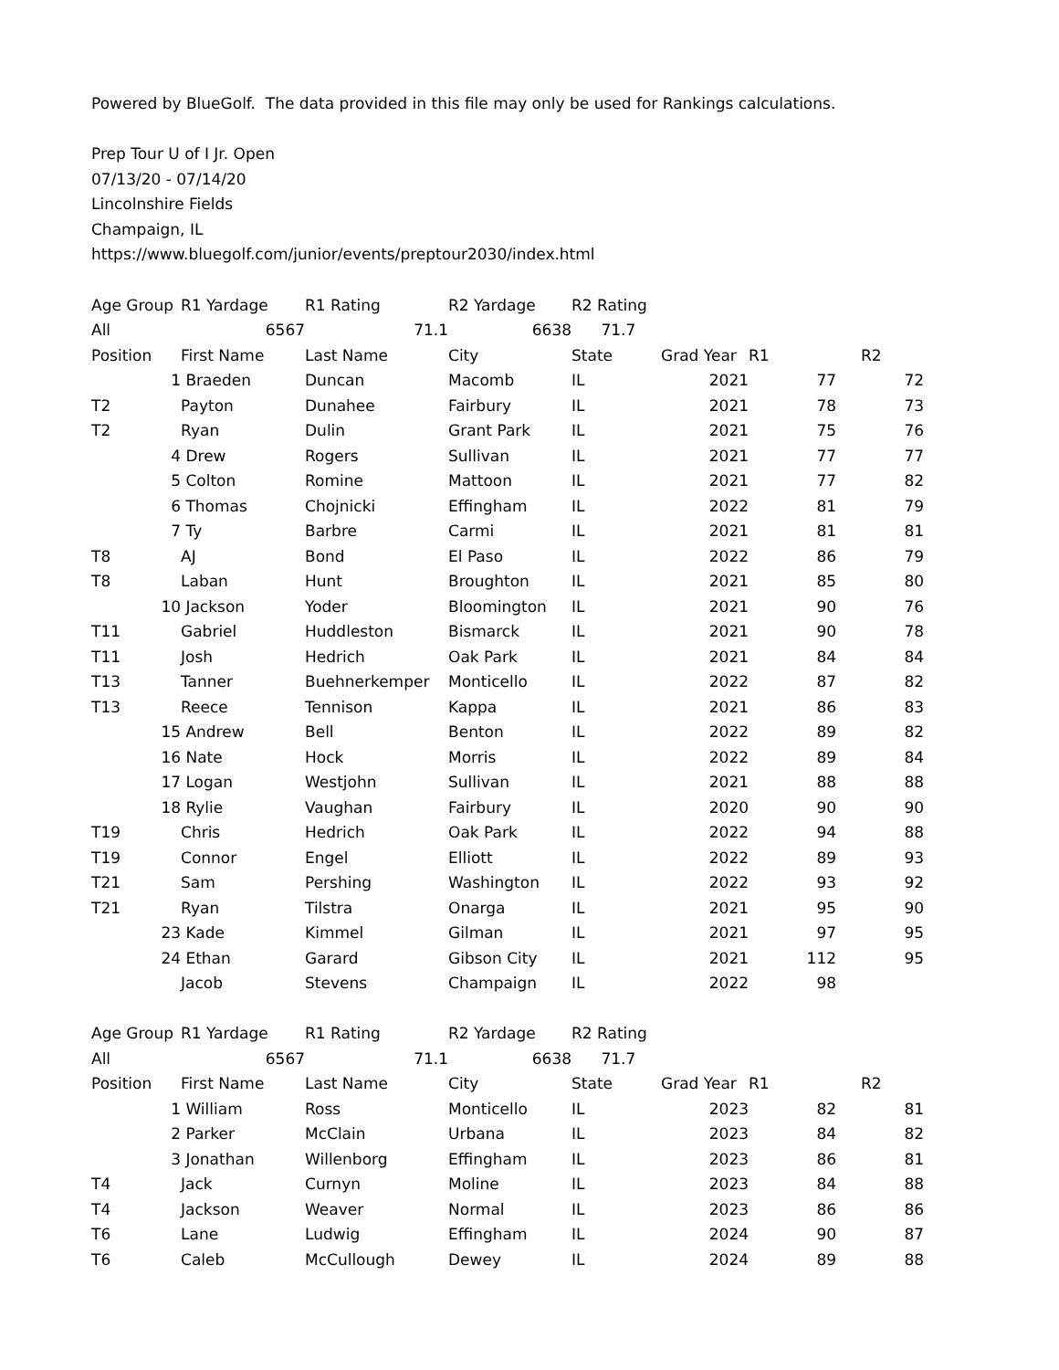Powered by BlueGolf. The data provided in this file may only be used for Rankings calculations.
Prep Tour U of I Jr. Open
07/13/20 - 07/14/20
Lincolnshire Fields
Champaign, IL
https://www.bluegolf.com/junior/events/preptour2030/index.html
| Age Group | | R1 Yardage | R1 Rating | R2 Yardage | R2 Rating | | | |
| All | | 6567 | 71.1 | 6638 | 71.7 | | | |
| Position | | First Name | Last Name | City | State | Grad Year | R1 | R2 |
| | 1 | Braeden | Duncan | Macomb | IL | 2021 | 77 | 72 |
| T2 | | Payton | Dunahee | Fairbury | IL | 2021 | 78 | 73 |
| T2 | | Ryan | Dulin | Grant Park | IL | 2021 | 75 | 76 |
| | 4 | Drew | Rogers | Sullivan | IL | 2021 | 77 | 77 |
| | 5 | Colton | Romine | Mattoon | IL | 2021 | 77 | 82 |
| | 6 | Thomas | Chojnicki | Effingham | IL | 2022 | 81 | 79 |
| | 7 | Ty | Barbre | Carmi | IL | 2021 | 81 | 81 |
| T8 | | AJ | Bond | El Paso | IL | 2022 | 86 | 79 |
| T8 | | Laban | Hunt | Broughton | IL | 2021 | 85 | 80 |
| | 10 | Jackson | Yoder | Bloomington | IL | 2021 | 90 | 76 |
| T11 | | Gabriel | Huddleston | Bismarck | IL | 2021 | 90 | 78 |
| T11 | | Josh | Hedrich | Oak Park | IL | 2021 | 84 | 84 |
| T13 | | Tanner | Buehnerkemper | Monticello | IL | 2022 | 87 | 82 |
| T13 | | Reece | Tennison | Kappa | IL | 2021 | 86 | 83 |
| | 15 | Andrew | Bell | Benton | IL | 2022 | 89 | 82 |
| | 16 | Nate | Hock | Morris | IL | 2022 | 89 | 84 |
| | 17 | Logan | Westjohn | Sullivan | IL | 2021 | 88 | 88 |
| | 18 | Rylie | Vaughan | Fairbury | IL | 2020 | 90 | 90 |
| T19 | | Chris | Hedrich | Oak Park | IL | 2022 | 94 | 88 |
| T19 | | Connor | Engel | Elliott | IL | 2022 | 89 | 93 |
| T21 | | Sam | Pershing | Washington | IL | 2022 | 93 | 92 |
| T21 | | Ryan | Tilstra | Onarga | IL | 2021 | 95 | 90 |
| | 23 | Kade | Kimmel | Gilman | IL | 2021 | 97 | 95 |
| | 24 | Ethan | Garard | Gibson City | IL | 2021 | 112 | 95 |
| | | Jacob | Stevens | Champaign | IL | 2022 | 98 | |
| Age Group | | R1 Yardage | R1 Rating | R2 Yardage | R2 Rating | | | |
| All | | 6567 | 71.1 | 6638 | 71.7 | | | |
| Position | | First Name | Last Name | City | State | Grad Year | R1 | R2 |
| | 1 | William | Ross | Monticello | IL | 2023 | 82 | 81 |
| | 2 | Parker | McClain | Urbana | IL | 2023 | 84 | 82 |
| | 3 | Jonathan | Willenborg | Effingham | IL | 2023 | 86 | 81 |
| T4 | | Jack | Curnyn | Moline | IL | 2023 | 84 | 88 |
| T4 | | Jackson | Weaver | Normal | IL | 2023 | 86 | 86 |
| T6 | | Lane | Ludwig | Effingham | IL | 2024 | 90 | 87 |
| T6 | | Caleb | McCullough | Dewey | IL | 2024 | 89 | 88 |